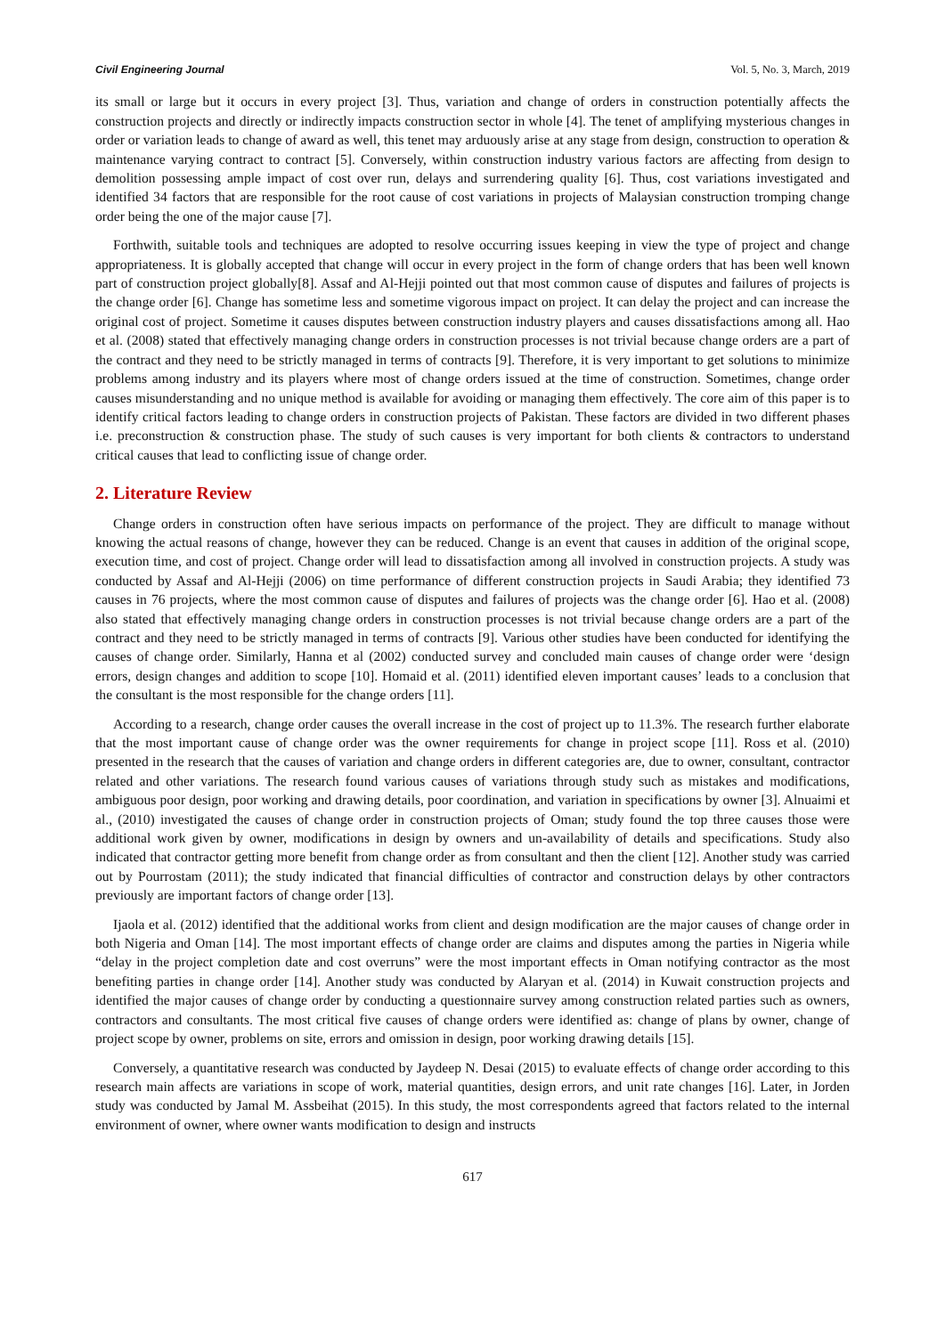Civil Engineering Journal Vol. 5, No. 3, March, 2019
its small or large but it occurs in every project [3]. Thus, variation and change of orders in construction potentially affects the construction projects and directly or indirectly impacts construction sector in whole [4]. The tenet of amplifying mysterious changes in order or variation leads to change of award as well, this tenet may arduously arise at any stage from design, construction to operation & maintenance varying contract to contract [5]. Conversely, within construction industry various factors are affecting from design to demolition possessing ample impact of cost over run, delays and surrendering quality [6]. Thus, cost variations investigated and identified 34 factors that are responsible for the root cause of cost variations in projects of Malaysian construction tromping change order being the one of the major cause [7].
Forthwith, suitable tools and techniques are adopted to resolve occurring issues keeping in view the type of project and change appropriateness. It is globally accepted that change will occur in every project in the form of change orders that has been well known part of construction project globally[8]. Assaf and Al-Hejji pointed out that most common cause of disputes and failures of projects is the change order [6]. Change has sometime less and sometime vigorous impact on project. It can delay the project and can increase the original cost of project. Sometime it causes disputes between construction industry players and causes dissatisfactions among all. Hao et al. (2008) stated that effectively managing change orders in construction processes is not trivial because change orders are a part of the contract and they need to be strictly managed in terms of contracts [9]. Therefore, it is very important to get solutions to minimize problems among industry and its players where most of change orders issued at the time of construction. Sometimes, change order causes misunderstanding and no unique method is available for avoiding or managing them effectively. The core aim of this paper is to identify critical factors leading to change orders in construction projects of Pakistan. These factors are divided in two different phases i.e. preconstruction & construction phase. The study of such causes is very important for both clients & contractors to understand critical causes that lead to conflicting issue of change order.
2. Literature Review
Change orders in construction often have serious impacts on performance of the project. They are difficult to manage without knowing the actual reasons of change, however they can be reduced. Change is an event that causes in addition of the original scope, execution time, and cost of project. Change order will lead to dissatisfaction among all involved in construction projects. A study was conducted by Assaf and Al-Hejji (2006) on time performance of different construction projects in Saudi Arabia; they identified 73 causes in 76 projects, where the most common cause of disputes and failures of projects was the change order [6]. Hao et al. (2008) also stated that effectively managing change orders in construction processes is not trivial because change orders are a part of the contract and they need to be strictly managed in terms of contracts [9]. Various other studies have been conducted for identifying the causes of change order. Similarly, Hanna et al (2002) conducted survey and concluded main causes of change order were ‘design errors, design changes and addition to scope [10]. Homaid et al. (2011) identified eleven important causes’ leads to a conclusion that the consultant is the most responsible for the change orders [11].
According to a research, change order causes the overall increase in the cost of project up to 11.3%. The research further elaborate that the most important cause of change order was the owner requirements for change in project scope [11]. Ross et al. (2010) presented in the research that the causes of variation and change orders in different categories are, due to owner, consultant, contractor related and other variations. The research found various causes of variations through study such as mistakes and modifications, ambiguous poor design, poor working and drawing details, poor coordination, and variation in specifications by owner [3]. Alnuaimi et al., (2010) investigated the causes of change order in construction projects of Oman; study found the top three causes those were additional work given by owner, modifications in design by owners and un-availability of details and specifications. Study also indicated that contractor getting more benefit from change order as from consultant and then the client [12]. Another study was carried out by Pourrostam (2011); the study indicated that financial difficulties of contractor and construction delays by other contractors previously are important factors of change order [13].
Ijaola et al. (2012) identified that the additional works from client and design modification are the major causes of change order in both Nigeria and Oman [14]. The most important effects of change order are claims and disputes among the parties in Nigeria while “delay in the project completion date and cost overruns” were the most important effects in Oman notifying contractor as the most benefiting parties in change order [14]. Another study was conducted by Alaryan et al. (2014) in Kuwait construction projects and identified the major causes of change order by conducting a questionnaire survey among construction related parties such as owners, contractors and consultants. The most critical five causes of change orders were identified as: change of plans by owner, change of project scope by owner, problems on site, errors and omission in design, poor working drawing details [15].
Conversely, a quantitative research was conducted by Jaydeep N. Desai (2015) to evaluate effects of change order according to this research main affects are variations in scope of work, material quantities, design errors, and unit rate changes [16]. Later, in Jorden study was conducted by Jamal M. Assbeihat (2015). In this study, the most correspondents agreed that factors related to the internal environment of owner, where owner wants modification to design and instructs
617